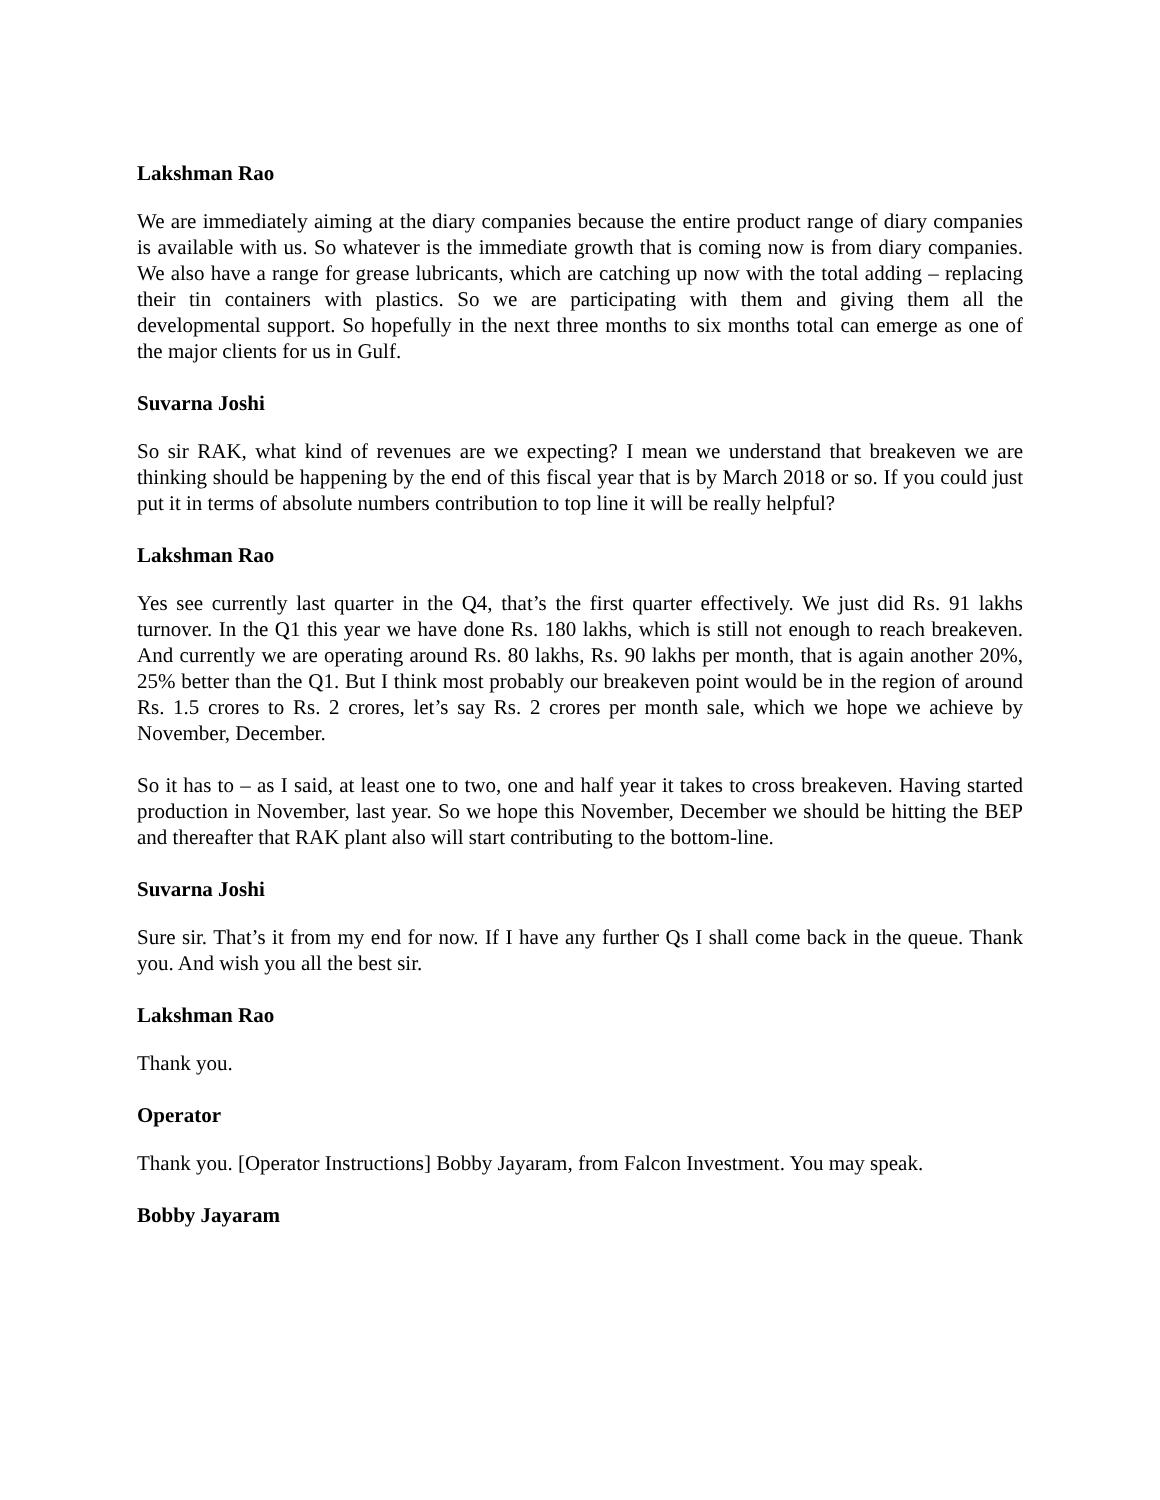Lakshman Rao
We are immediately aiming at the diary companies because the entire product range of diary companies is available with us. So whatever is the immediate growth that is coming now is from diary companies. We also have a range for grease lubricants, which are catching up now with the total adding – replacing their tin containers with plastics. So we are participating with them and giving them all the developmental support. So hopefully in the next three months to six months total can emerge as one of the major clients for us in Gulf.
Suvarna Joshi
So sir RAK, what kind of revenues are we expecting? I mean we understand that breakeven we are thinking should be happening by the end of this fiscal year that is by March 2018 or so. If you could just put it in terms of absolute numbers contribution to top line it will be really helpful?
Lakshman Rao
Yes see currently last quarter in the Q4, that’s the first quarter effectively. We just did Rs. 91 lakhs turnover. In the Q1 this year we have done Rs. 180 lakhs, which is still not enough to reach breakeven. And currently we are operating around Rs. 80 lakhs, Rs. 90 lakhs per month, that is again another 20%, 25% better than the Q1. But I think most probably our breakeven point would be in the region of around Rs. 1.5 crores to Rs. 2 crores, let’s say Rs. 2 crores per month sale, which we hope we achieve by November, December.
So it has to – as I said, at least one to two, one and half year it takes to cross breakeven. Having started production in November, last year. So we hope this November, December we should be hitting the BEP and thereafter that RAK plant also will start contributing to the bottom-line.
Suvarna Joshi
Sure sir. That’s it from my end for now. If I have any further Qs I shall come back in the queue. Thank you. And wish you all the best sir.
Lakshman Rao
Thank you.
Operator
Thank you. [Operator Instructions] Bobby Jayaram, from Falcon Investment. You may speak.
Bobby Jayaram